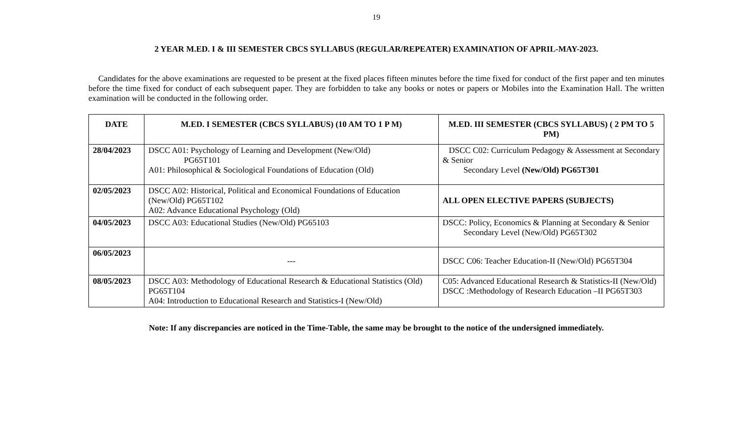19
2 YEAR M.ED. I & III SEMESTER CBCS SYLLABUS (REGULAR/REPEATER) EXAMINATION OF APRIL-MAY-2023.
Candidates for the above examinations are requested to be present at the fixed places fifteen minutes before the time fixed for conduct of the first paper and ten minutes before the time fixed for conduct of each subsequent paper. They are forbidden to take any books or notes or papers or Mobiles into the Examination Hall. The written examination will be conducted in the following order.
| DATE | M.ED. I SEMESTER (CBCS SYLLABUS) (10 AM TO 1 P M) | M.ED. III SEMESTER (CBCS SYLLABUS) ( 2 PM TO 5 PM) |
| --- | --- | --- |
| 28/04/2023 | DSCC A01: Psychology of Learning and Development (New/Old) PG65T101 A01: Philosophical & Sociological Foundations of Education (Old) | DSCC C02: Curriculum Pedagogy & Assessment at Secondary & Senior Secondary Level (New/Old) PG65T301 |
| 02/05/2023 | DSCC A02: Historical, Political and Economical Foundations of Education (New/Old) PG65T102 A02: Advance Educational Psychology (Old) | ALL OPEN ELECTIVE PAPERS (SUBJECTS) |
| 04/05/2023 | DSCC A03: Educational Studies (New/Old) PG65103 | DSCC: Policy, Economics & Planning at Secondary & Senior Secondary Level (New/Old) PG65T302 |
| 06/05/2023 | --- | DSCC C06: Teacher Education-II (New/Old) PG65T304 |
| 08/05/2023 | DSCC A03: Methodology of Educational Research & Educational Statistics (Old) PG65T104 A04: Introduction to Educational Research and Statistics-I (New/Old) | C05: Advanced Educational Research & Statistics-II (New/Old) DSCC :Methodology of Research Education –II PG65T303 |
Note: If any discrepancies are noticed in the Time-Table, the same may be brought to the notice of the undersigned immediately.